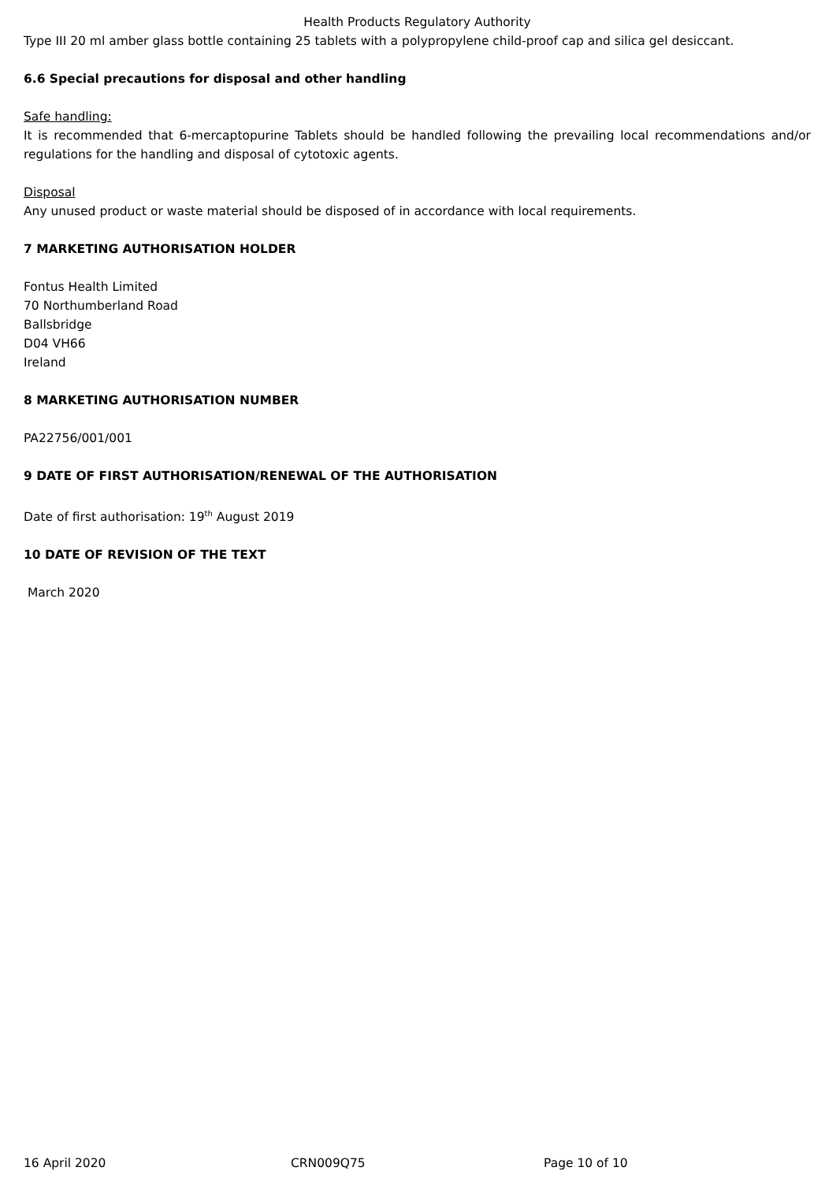Health Products Regulatory Authority
Type III 20 ml amber glass bottle containing 25 tablets with a polypropylene child-proof cap and silica gel desiccant.
6.6 Special precautions for disposal and other handling
Safe handling:
It is recommended that 6-mercaptopurine Tablets should be handled following the prevailing local recommendations and/or regulations for the handling and disposal of cytotoxic agents.
Disposal
Any unused product or waste material should be disposed of in accordance with local requirements.
7 MARKETING AUTHORISATION HOLDER
Fontus Health Limited
70 Northumberland Road
Ballsbridge
D04 VH66
Ireland
8 MARKETING AUTHORISATION NUMBER
PA22756/001/001
9 DATE OF FIRST AUTHORISATION/RENEWAL OF THE AUTHORISATION
Date of first authorisation: 19<sup>th</sup> August 2019
10 DATE OF REVISION OF THE TEXT
March 2020
16 April 2020 CRN009Q75 Page 10 of 10